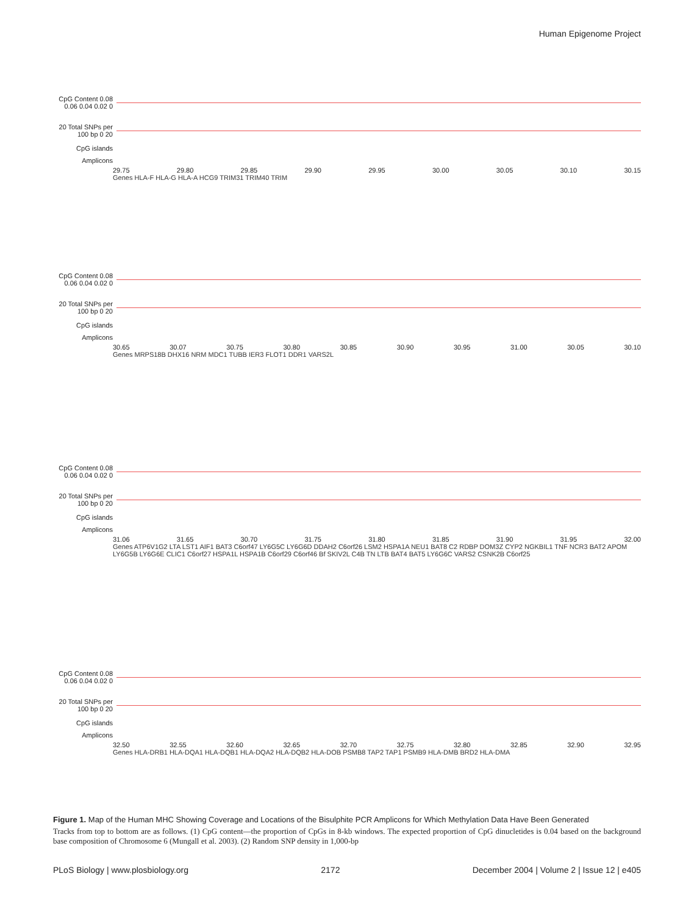Human Epigenome Project
CpG Content 0.08 0.06 0.04 0.02 0
20 Total SNPs per 100 bp 0 20
CpG islands
Amplicons
29.75 29.80 29.85 29.90 29.95 30.00 30.05 30.10 30.15
Genes HLA-F HLA-G HLA-A HCG9 TRIM31 TRIM40 TRIM
CpG Content 0.08 0.06 0.04 0.02 0
20 Total SNPs per 100 bp 0 20
CpG islands
Amplicons
30.65 30.07 30.75 30.80 30.85 30.90 30.95 31.00 30.05 30.10
Genes MRPS18B DHX16 NRM MDC1 TUBB IER3 FLOT1 DDR1 VARS2L
CpG Content 0.08 0.06 0.04 0.02 0
20 Total SNPs per 100 bp 0 20
CpG islands
Amplicons
31.06 31.65 30.70 31.75 31.80 31.85 31.90 31.95 32.00
Genes ATP6V1G2 LTA LST1 AIF1 BAT3 C6orf47 LY6G5C LY6G6D DDAH2 C6orf26 LSM2 HSPA1A NEU1 BAT8 C2 RDBP DOM3Z CYP2 NGKBIL1 TNF NCR3 BAT2 APOM LY6G5B LY6G6E CLIC1 C6orf27 HSPA1L HSPA1B C6orf29 C6orf46 Bf SKIV2L C4B TN LTB BAT4 BAT5 LY6G6C VARS2 CSNK2B C6orf25
CpG Content 0.08 0.06 0.04 0.02 0
20 Total SNPs per 100 bp 0 20
CpG islands
Amplicons
32.50 32.55 32.60 32.65 32.70 32.75 32.80 32.85 32.90 32.95
Genes HLA-DRB1 HLA-DQA1 HLA-DQB1 HLA-DQA2 HLA-DQB2 HLA-DOB PSMB8 TAP2 TAP1 PSMB9 HLA-DMB BRD2 HLA-DMA
Figure 1. Map of the Human MHC Showing Coverage and Locations of the Bisulphite PCR Amplicons for Which Methylation Data Have Been Generated
Tracks from top to bottom are as follows. (1) CpG content—the proportion of CpGs in 8-kb windows. The expected proportion of CpG dinucletides is 0.04 based on the background base composition of Chromosome 6 (Mungall et al. 2003). (2) Random SNP density in 1,000-bp
PLoS Biology | www.plosbiology.org 2172 December 2004 | Volume 2 | Issue 12 | e405